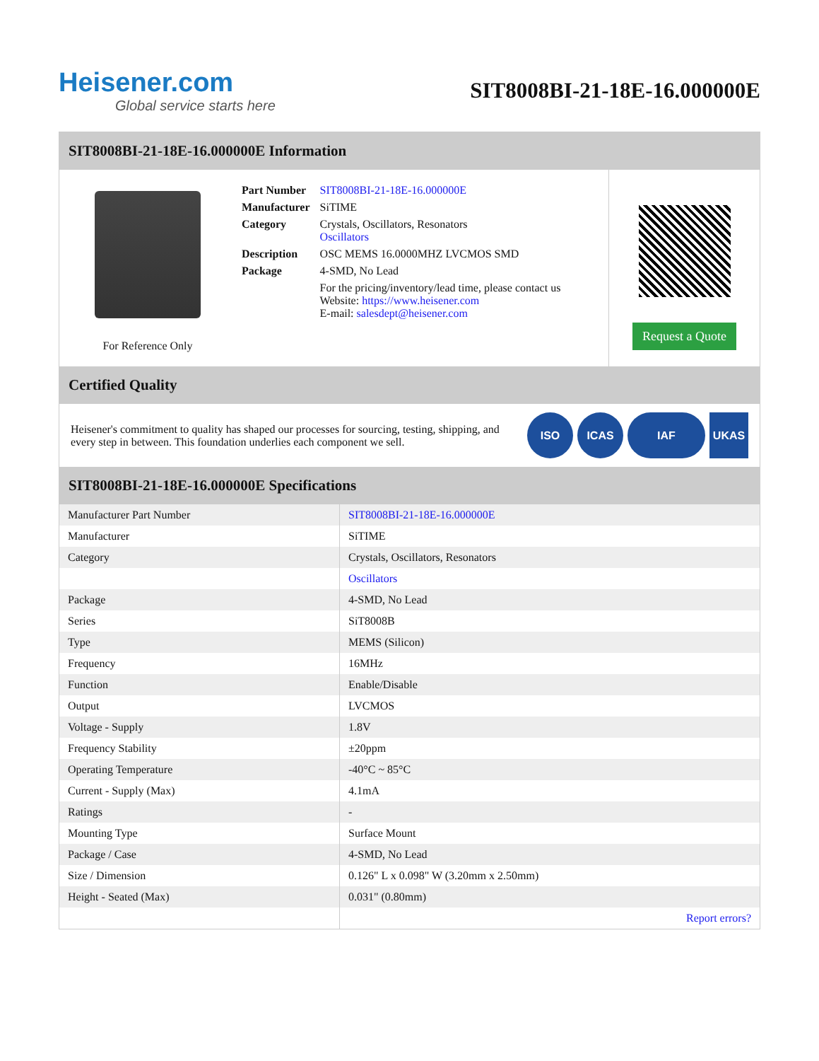Heisener.com
Global service starts here
SIT8008BI-21-18E-16.000000E
SIT8008BI-21-18E-16.000000E Information
For Reference Only
| Part Number | SIT8008BI-21-18E-16.000000E |
| Manufacturer | SiTIME |
| Category | Crystals, Oscillators, Resonators Oscillators |
| Description | OSC MEMS 16.0000MHZ LVCMOS SMD |
| Package | 4-SMD, No Lead |
| | For the pricing/inventory/lead time, please contact us Website: https://www.heisener.com E-mail: salesdept@heisener.com |
Request a Quote
Certified Quality
Heisener's commitment to quality has shaped our processes for sourcing, testing, shipping, and every step in between. This foundation underlies each component we sell.
ISO ICAS IAF UKAS
SIT8008BI-21-18E-16.000000E Specifications
| Manufacturer Part Number | SIT8008BI-21-18E-16.000000E |
| Manufacturer | SiTIME |
| Category | Crystals, Oscillators, Resonators |
| | Oscillators |
| Package | 4-SMD, No Lead |
| Series | SiT8008B |
| Type | MEMS (Silicon) |
| Frequency | 16MHz |
| Function | Enable/Disable |
| Output | LVCMOS |
| Voltage - Supply | 1.8V |
| Frequency Stability | ±20ppm |
| Operating Temperature | -40°C ~ 85°C |
| Current - Supply (Max) | 4.1mA |
| Ratings | - |
| Mounting Type | Surface Mount |
| Package / Case | 4-SMD, No Lead |
| Size / Dimension | 0.126" L x 0.098" W (3.20mm x 2.50mm) |
| Height - Seated (Max) | 0.031" (0.80mm) |
| | Report errors? |